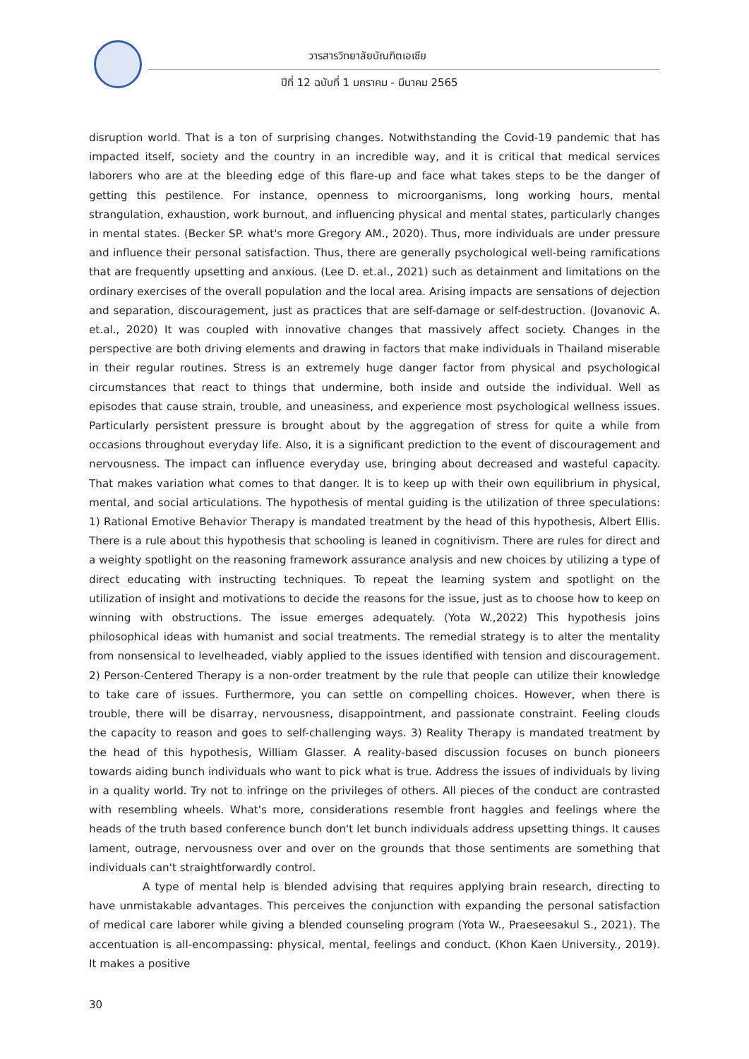วารสารวิทยาลัยบัณฑิตเอเซีย
ปีที่ 12 ฉบับที่ 1 มกราคม - มีนาคม 2565
disruption world. That is a ton of surprising changes. Notwithstanding the Covid-19 pandemic that has impacted itself, society and the country in an incredible way, and it is critical that medical services laborers who are at the bleeding edge of this flare-up and face what takes steps to be the danger of getting this pestilence. For instance, openness to microorganisms, long working hours, mental strangulation, exhaustion, work burnout, and influencing physical and mental states, particularly changes in mental states. (Becker SP. what's more Gregory AM., 2020). Thus, more individuals are under pressure and influence their personal satisfaction. Thus, there are generally psychological well-being ramifications that are frequently upsetting and anxious. (Lee D. et.al., 2021) such as detainment and limitations on the ordinary exercises of the overall population and the local area. Arising impacts are sensations of dejection and separation, discouragement, just as practices that are self-damage or self-destruction. (Jovanovic A. et.al., 2020) It was coupled with innovative changes that massively affect society. Changes in the perspective are both driving elements and drawing in factors that make individuals in Thailand miserable in their regular routines. Stress is an extremely huge danger factor from physical and psychological circumstances that react to things that undermine, both inside and outside the individual. Well as episodes that cause strain, trouble, and uneasiness, and experience most psychological wellness issues. Particularly persistent pressure is brought about by the aggregation of stress for quite a while from occasions throughout everyday life. Also, it is a significant prediction to the event of discouragement and nervousness. The impact can influence everyday use, bringing about decreased and wasteful capacity. That makes variation what comes to that danger. It is to keep up with their own equilibrium in physical, mental, and social articulations. The hypothesis of mental guiding is the utilization of three speculations: 1) Rational Emotive Behavior Therapy is mandated treatment by the head of this hypothesis, Albert Ellis. There is a rule about this hypothesis that schooling is leaned in cognitivism. There are rules for direct and a weighty spotlight on the reasoning framework assurance analysis and new choices by utilizing a type of direct educating with instructing techniques. To repeat the learning system and spotlight on the utilization of insight and motivations to decide the reasons for the issue, just as to choose how to keep on winning with obstructions. The issue emerges adequately. (Yota W.,2022) This hypothesis joins philosophical ideas with humanist and social treatments. The remedial strategy is to alter the mentality from nonsensical to levelheaded, viably applied to the issues identified with tension and discouragement. 2) Person-Centered Therapy is a non-order treatment by the rule that people can utilize their knowledge to take care of issues. Furthermore, you can settle on compelling choices. However, when there is trouble, there will be disarray, nervousness, disappointment, and passionate constraint. Feeling clouds the capacity to reason and goes to self-challenging ways. 3) Reality Therapy is mandated treatment by the head of this hypothesis, William Glasser. A reality-based discussion focuses on bunch pioneers towards aiding bunch individuals who want to pick what is true. Address the issues of individuals by living in a quality world. Try not to infringe on the privileges of others. All pieces of the conduct are contrasted with resembling wheels. What's more, considerations resemble front haggles and feelings where the heads of the truth based conference bunch don't let bunch individuals address upsetting things. It causes lament, outrage, nervousness over and over on the grounds that those sentiments are something that individuals can't straightforwardly control.
A type of mental help is blended advising that requires applying brain research, directing to have unmistakable advantages. This perceives the conjunction with expanding the personal satisfaction of medical care laborer while giving a blended counseling program (Yota W., Praeseesakul S., 2021). The accentuation is all-encompassing: physical, mental, feelings and conduct. (Khon Kaen University., 2019). It makes a positive
30